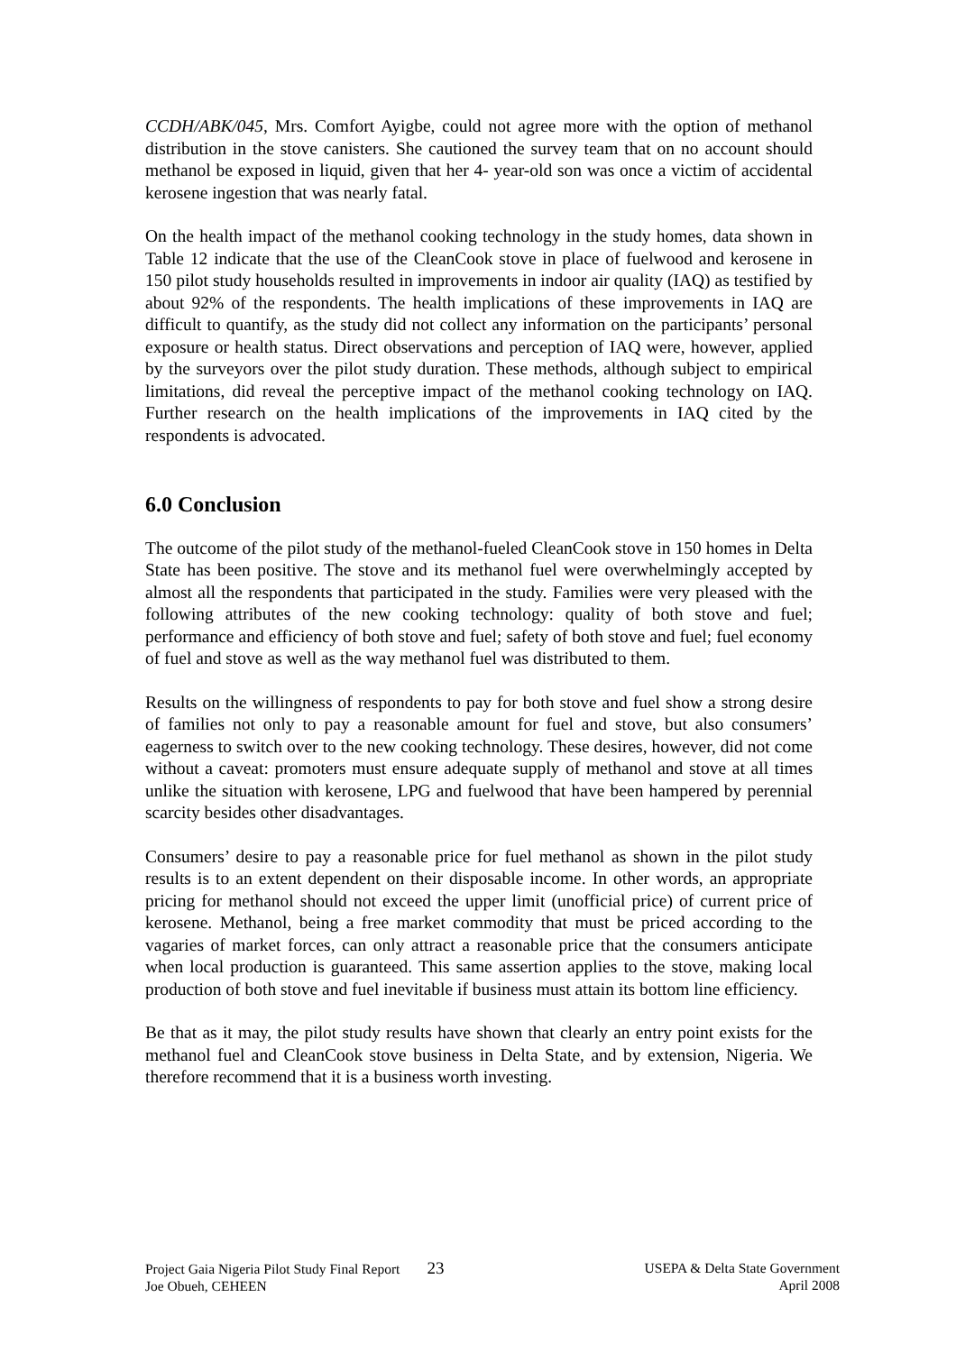CCDH/ABK/045, Mrs. Comfort Ayigbe, could not agree more with the option of methanol distribution in the stove canisters. She cautioned the survey team that on no account should methanol be exposed in liquid, given that her 4- year-old son was once a victim of accidental kerosene ingestion that was nearly fatal.
On the health impact of the methanol cooking technology in the study homes, data shown in Table 12 indicate that the use of the CleanCook stove in place of fuelwood and kerosene in 150 pilot study households resulted in improvements in indoor air quality (IAQ) as testified by about 92% of the respondents. The health implications of these improvements in IAQ are difficult to quantify, as the study did not collect any information on the participants’ personal exposure or health status. Direct observations and perception of IAQ were, however, applied by the surveyors over the pilot study duration. These methods, although subject to empirical limitations, did reveal the perceptive impact of the methanol cooking technology on IAQ. Further research on the health implications of the improvements in IAQ cited by the respondents is advocated.
6.0 Conclusion
The outcome of the pilot study of the methanol-fueled CleanCook stove in 150 homes in Delta State has been positive. The stove and its methanol fuel were overwhelmingly accepted by almost all the respondents that participated in the study. Families were very pleased with the following attributes of the new cooking technology: quality of both stove and fuel; performance and efficiency of both stove and fuel; safety of both stove and fuel; fuel economy of fuel and stove as well as the way methanol fuel was distributed to them.
Results on the willingness of respondents to pay for both stove and fuel show a strong desire of families not only to pay a reasonable amount for fuel and stove, but also consumers’ eagerness to switch over to the new cooking technology. These desires, however, did not come without a caveat: promoters must ensure adequate supply of methanol and stove at all times unlike the situation with kerosene, LPG and fuelwood that have been hampered by perennial scarcity besides other disadvantages.
Consumers’ desire to pay a reasonable price for fuel methanol as shown in the pilot study results is to an extent dependent on their disposable income. In other words, an appropriate pricing for methanol should not exceed the upper limit (unofficial price) of current price of kerosene. Methanol, being a free market commodity that must be priced according to the vagaries of market forces, can only attract a reasonable price that the consumers anticipate when local production is guaranteed. This same assertion applies to the stove, making local production of both stove and fuel inevitable if business must attain its bottom line efficiency.
Be that as it may, the pilot study results have shown that clearly an entry point exists for the methanol fuel and CleanCook stove business in Delta State, and by extension, Nigeria. We therefore recommend that it is a business worth investing.
Project Gaia Nigeria Pilot Study Final Report 23
Joe Obueh, CEHEEN
USEPA & Delta State Government
April 2008